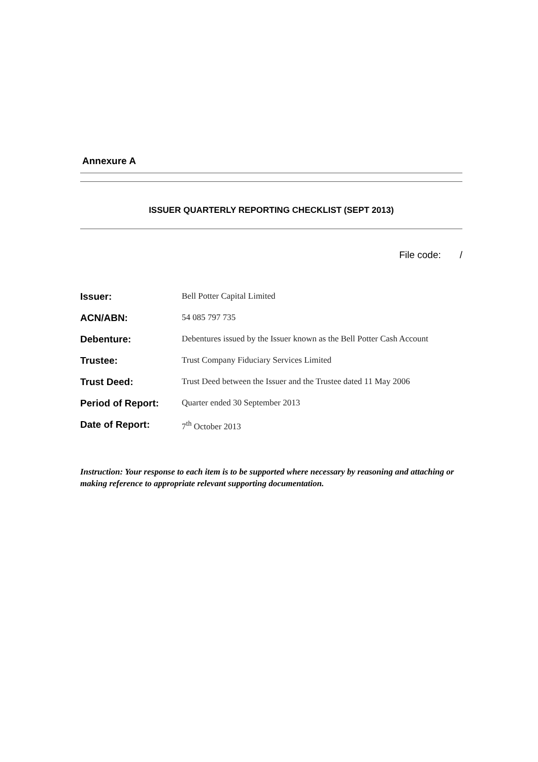Annexure A
ISSUER QUARTERLY REPORTING CHECKLIST (SEPT 2013)
File code: /
| Issuer: | Bell Potter Capital Limited |
| ACN/ABN: | 54 085 797 735 |
| Debenture: | Debentures issued by the Issuer known as the Bell Potter Cash Account |
| Trustee: | Trust Company Fiduciary Services Limited |
| Trust Deed: | Trust Deed between the Issuer and the Trustee dated 11 May 2006 |
| Period of Report: | Quarter ended 30 September 2013 |
| Date of Report: | 7<sup>th</sup> October 2013 |
Instruction: Your response to each item is to be supported where necessary by reasoning and attaching or making reference to appropriate relevant supporting documentation.